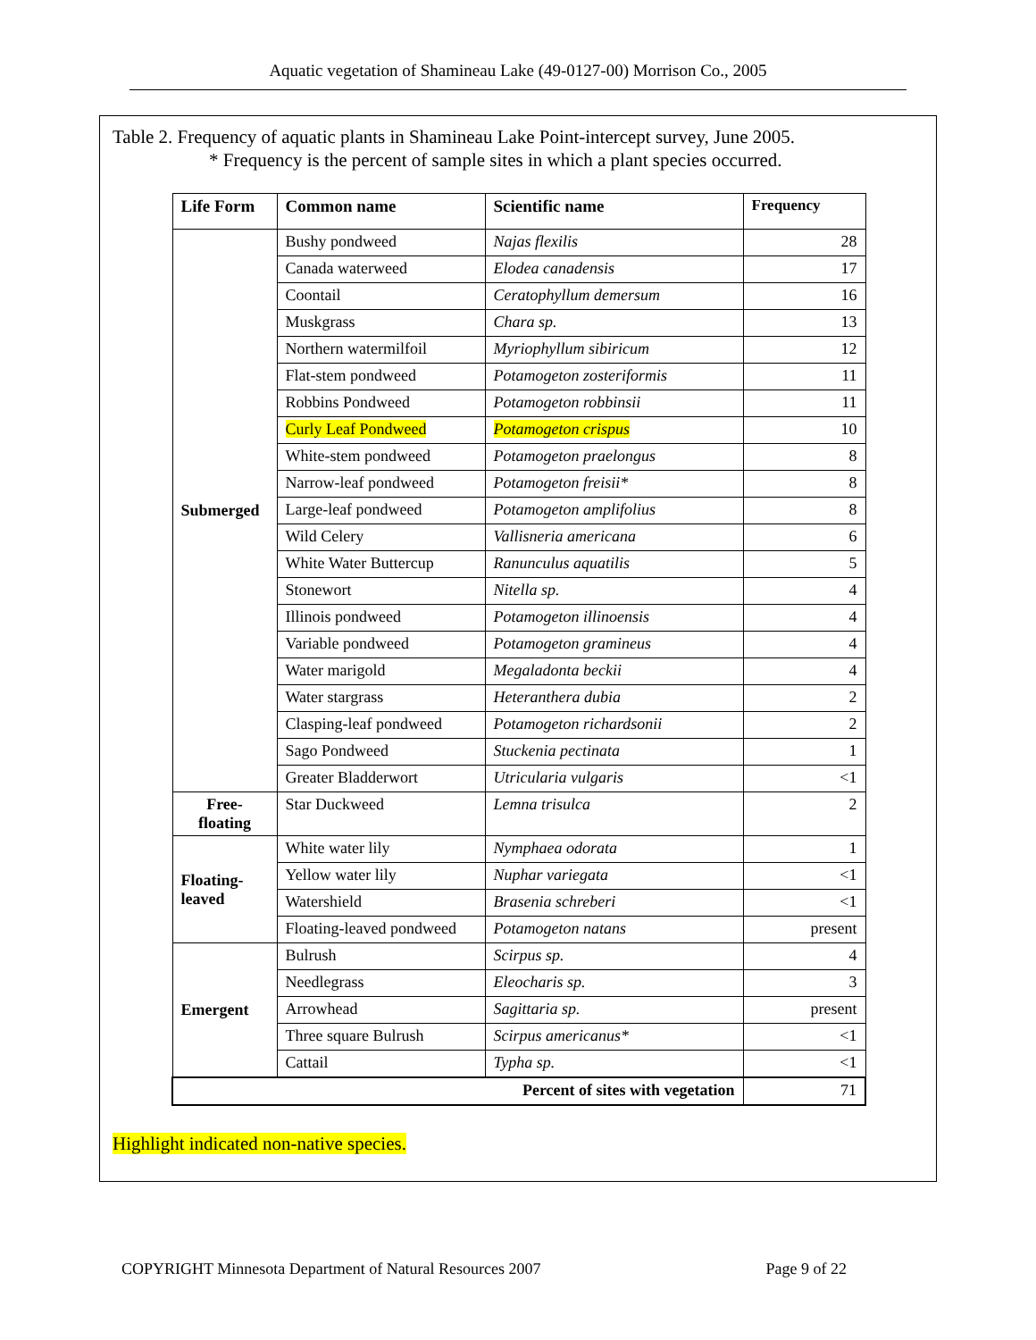Aquatic vegetation of Shamineau Lake (49-0127-00) Morrison Co., 2005
Table 2. Frequency of aquatic plants in Shamineau Lake Point-intercept survey, June 2005.
* Frequency is the percent of sample sites in which a plant species occurred.
| Life Form | Common name | Scientific name | Frequency |
| --- | --- | --- | --- |
| Submerged | Bushy pondweed | Najas flexilis | 28 |
| | Canada waterweed | Elodea canadensis | 17 |
| | Coontail | Ceratophyllum demersum | 16 |
| | Muskgrass | Chara sp. | 13 |
| | Northern watermilfoil | Myriophyllum sibiricum | 12 |
| | Flat-stem pondweed | Potamogeton zosteriformis | 11 |
| | Robbins Pondweed | Potamogeton robbinsii | 11 |
| | Curly Leaf Pondweed | Potamogeton crispus | 10 |
| | White-stem pondweed | Potamogeton praelongus | 8 |
| | Narrow-leaf pondweed | Potamogeton freisii* | 8 |
| | Large-leaf pondweed | Potamogeton amplifolius | 8 |
| | Wild Celery | Vallisneria americana | 6 |
| | White Water Buttercup | Ranunculus aquatilis | 5 |
| | Stonewort | Nitella sp. | 4 |
| | Illinois pondweed | Potamogeton illinoensis | 4 |
| | Variable pondweed | Potamogeton gramineus | 4 |
| | Water marigold | Megaladonta beckii | 4 |
| | Water stargrass | Heteranthera dubia | 2 |
| | Clasping-leaf pondweed | Potamogeton richardsonii | 2 |
| | Sago Pondweed | Stuckenia pectinata | 1 |
| | Greater Bladderwort | Utricularia vulgaris | <1 |
| Free- floating | Star Duckweed | Lemna trisulca | 2 |
| Floating- leaved | White water lily | Nymphaea odorata | 1 |
| | Yellow water lily | Nuphar variegata | <1 |
| | Watershield | Brasenia schreberi | <1 |
| | Floating-leaved pondweed | Potamogeton natans | present |
| Emergent | Bulrush | Scirpus sp. | 4 |
| | Needlegrass | Eleocharis sp. | 3 |
| | Arrowhead | Sagittaria sp. | present |
| | Three square Bulrush | Scirpus americanus* | <1 |
| | Cattail | Typha sp. | <1 |
| Percent of sites with vegetation | | | 71 |
Highlight indicated non-native species.
COPYRIGHT Minnesota Department of Natural Resources 2007 Page 9 of 22